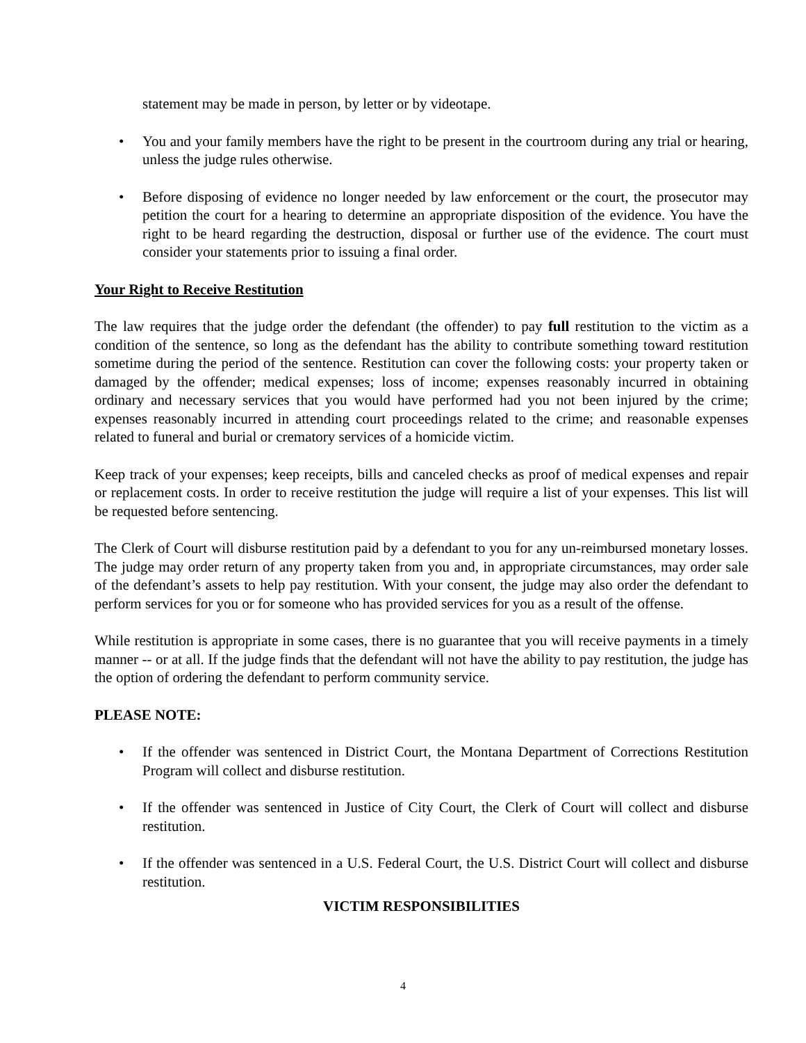statement may be made in person, by letter or by videotape.
• You and your family members have the right to be present in the courtroom during any trial or hearing, unless the judge rules otherwise.
• Before disposing of evidence no longer needed by law enforcement or the court, the prosecutor may petition the court for a hearing to determine an appropriate disposition of the evidence. You have the right to be heard regarding the destruction, disposal or further use of the evidence. The court must consider your statements prior to issuing a final order.
Your Right to Receive Restitution
The law requires that the judge order the defendant (the offender) to pay full restitution to the victim as a condition of the sentence, so long as the defendant has the ability to contribute something toward restitution sometime during the period of the sentence. Restitution can cover the following costs: your property taken or damaged by the offender; medical expenses; loss of income; expenses reasonably incurred in obtaining ordinary and necessary services that you would have performed had you not been injured by the crime; expenses reasonably incurred in attending court proceedings related to the crime; and reasonable expenses related to funeral and burial or crematory services of a homicide victim.
Keep track of your expenses; keep receipts, bills and canceled checks as proof of medical expenses and repair or replacement costs. In order to receive restitution the judge will require a list of your expenses. This list will be requested before sentencing.
The Clerk of Court will disburse restitution paid by a defendant to you for any un-reimbursed monetary losses. The judge may order return of any property taken from you and, in appropriate circumstances, may order sale of the defendant’s assets to help pay restitution. With your consent, the judge may also order the defendant to perform services for you or for someone who has provided services for you as a result of the offense.
While restitution is appropriate in some cases, there is no guarantee that you will receive payments in a timely manner -- or at all. If the judge finds that the defendant will not have the ability to pay restitution, the judge has the option of ordering the defendant to perform community service.
PLEASE NOTE:
• If the offender was sentenced in District Court, the Montana Department of Corrections Restitution Program will collect and disburse restitution.
• If the offender was sentenced in Justice of City Court, the Clerk of Court will collect and disburse restitution.
• If the offender was sentenced in a U.S. Federal Court, the U.S. District Court will collect and disburse restitution.
VICTIM RESPONSIBILITIES
4